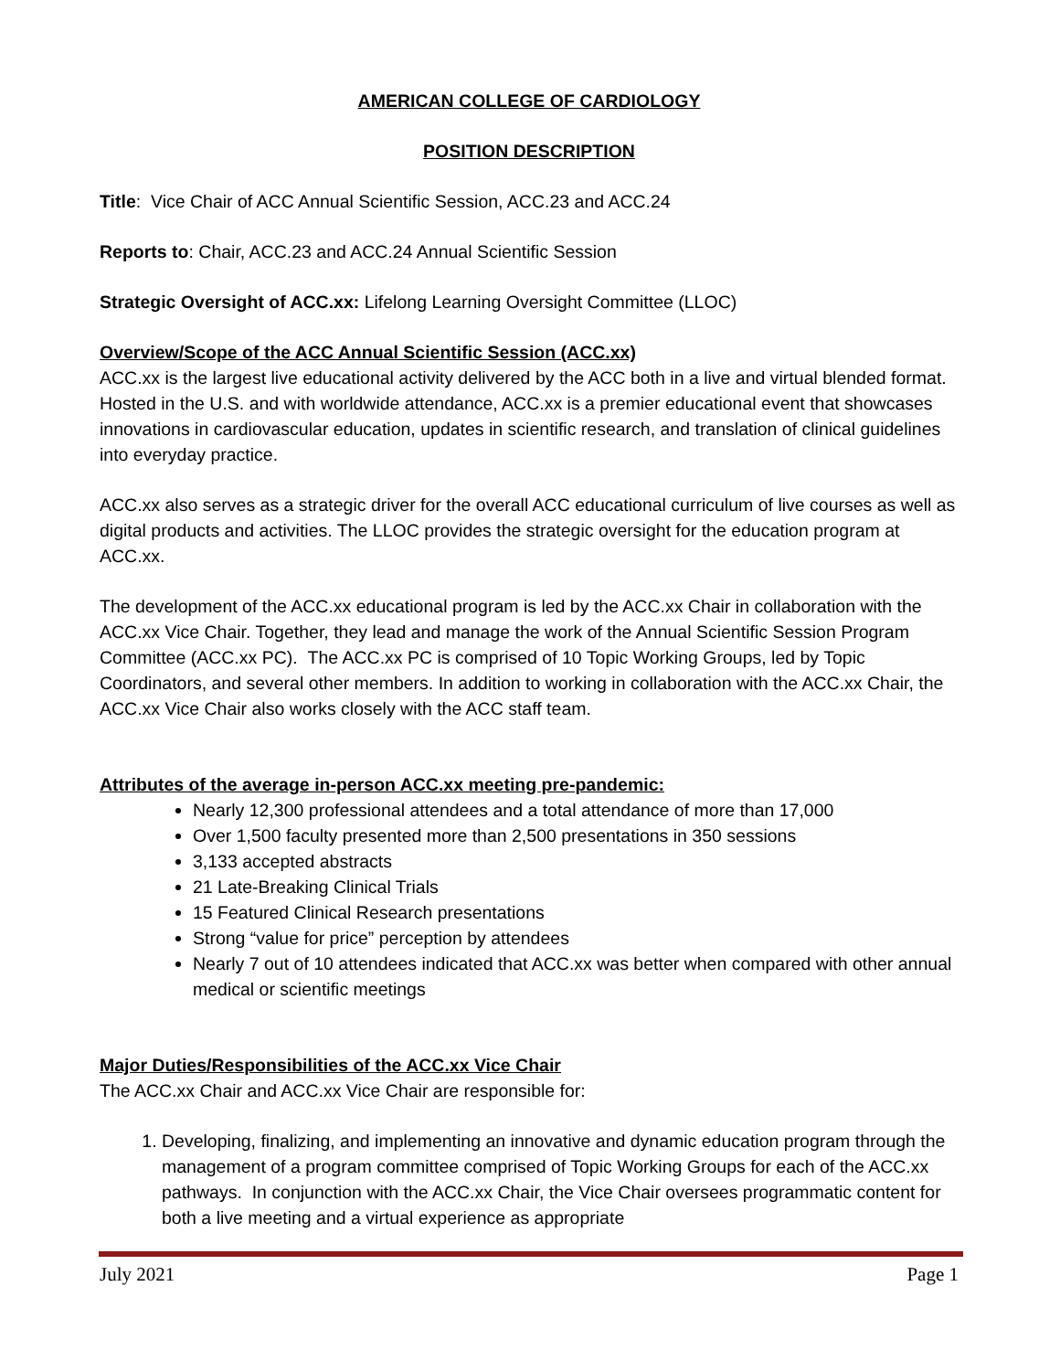AMERICAN COLLEGE OF CARDIOLOGY
POSITION DESCRIPTION
Title: Vice Chair of ACC Annual Scientific Session, ACC.23 and ACC.24
Reports to: Chair, ACC.23 and ACC.24 Annual Scientific Session
Strategic Oversight of ACC.xx: Lifelong Learning Oversight Committee (LLOC)
Overview/Scope of the ACC Annual Scientific Session (ACC.xx)
ACC.xx is the largest live educational activity delivered by the ACC both in a live and virtual blended format. Hosted in the U.S. and with worldwide attendance, ACC.xx is a premier educational event that showcases innovations in cardiovascular education, updates in scientific research, and translation of clinical guidelines into everyday practice.
ACC.xx also serves as a strategic driver for the overall ACC educational curriculum of live courses as well as digital products and activities. The LLOC provides the strategic oversight for the education program at ACC.xx.
The development of the ACC.xx educational program is led by the ACC.xx Chair in collaboration with the ACC.xx Vice Chair. Together, they lead and manage the work of the Annual Scientific Session Program Committee (ACC.xx PC). The ACC.xx PC is comprised of 10 Topic Working Groups, led by Topic Coordinators, and several other members. In addition to working in collaboration with the ACC.xx Chair, the ACC.xx Vice Chair also works closely with the ACC staff team.
Attributes of the average in-person ACC.xx meeting pre-pandemic:
Nearly 12,300 professional attendees and a total attendance of more than 17,000
Over 1,500 faculty presented more than 2,500 presentations in 350 sessions
3,133 accepted abstracts
21 Late-Breaking Clinical Trials
15 Featured Clinical Research presentations
Strong “value for price” perception by attendees
Nearly 7 out of 10 attendees indicated that ACC.xx was better when compared with other annual medical or scientific meetings
Major Duties/Responsibilities of the ACC.xx Vice Chair
The ACC.xx Chair and ACC.xx Vice Chair are responsible for:
1. Developing, finalizing, and implementing an innovative and dynamic education program through the management of a program committee comprised of Topic Working Groups for each of the ACC.xx pathways. In conjunction with the ACC.xx Chair, the Vice Chair oversees programmatic content for both a live meeting and a virtual experience as appropriate
July 2021 Page 1